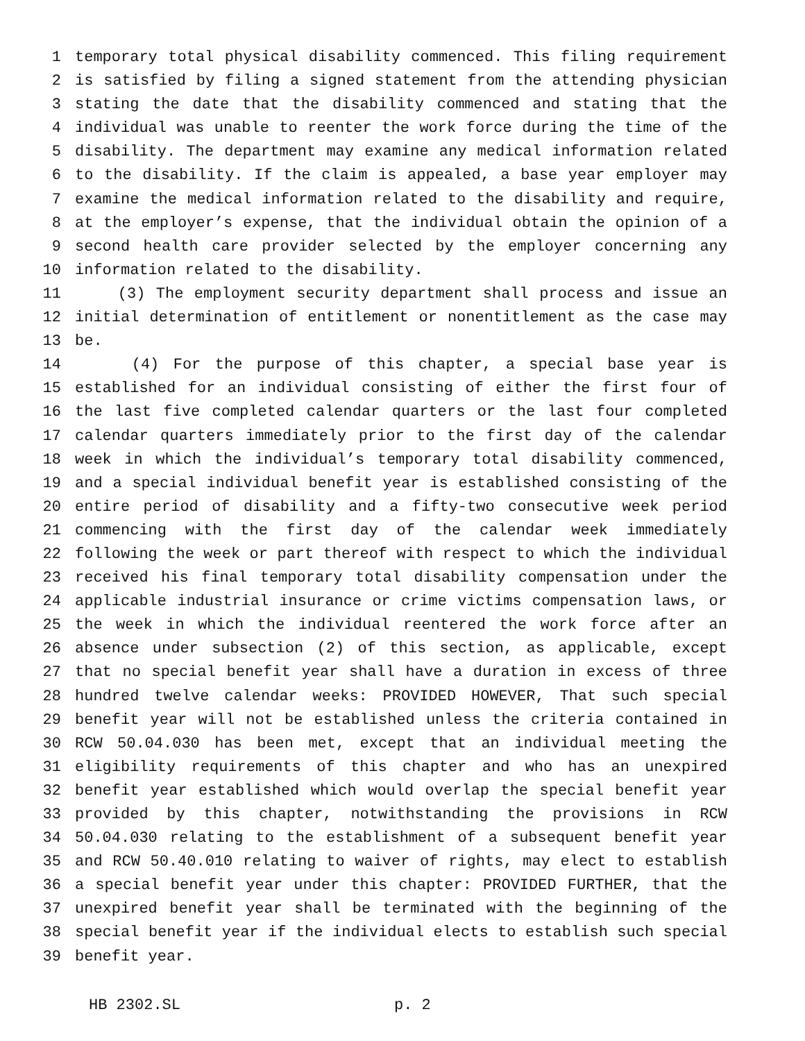1 temporary total physical disability commenced. This filing requirement
2 is satisfied by filing a signed statement from the attending physician
3 stating the date that the disability commenced and stating that the
4 individual was unable to reenter the work force during the time of the
5 disability. The department may examine any medical information related
6 to the disability. If the claim is appealed, a base year employer may
7 examine the medical information related to the disability and require,
8 at the employer’s expense, that the individual obtain the opinion of a
9 second health care provider selected by the employer concerning any
10 information related to the disability.
11 (3) The employment security department shall process and issue an
12 initial determination of entitlement or nonentitlement as the case may
13 be.
14 (4) For the purpose of this chapter, a special base year is
15 established for an individual consisting of either the first four of
16 the last five completed calendar quarters or the last four completed
17 calendar quarters immediately prior to the first day of the calendar
18 week in which the individual’s temporary total disability commenced,
19 and a special individual benefit year is established consisting of the
20 entire period of disability and a fifty-two consecutive week period
21 commencing with the first day of the calendar week immediately
22 following the week or part thereof with respect to which the individual
23 received his final temporary total disability compensation under the
24 applicable industrial insurance or crime victims compensation laws, or
25 the week in which the individual reentered the work force after an
26 absence under subsection (2) of this section, as applicable, except
27 that no special benefit year shall have a duration in excess of three
28 hundred twelve calendar weeks: PROVIDED HOWEVER, That such special
29 benefit year will not be established unless the criteria contained in
30 RCW 50.04.030 has been met, except that an individual meeting the
31 eligibility requirements of this chapter and who has an unexpired
32 benefit year established which would overlap the special benefit year
33 provided by this chapter, notwithstanding the provisions in RCW
34 50.04.030 relating to the establishment of a subsequent benefit year
35 and RCW 50.40.010 relating to waiver of rights, may elect to establish
36 a special benefit year under this chapter: PROVIDED FURTHER, that the
37 unexpired benefit year shall be terminated with the beginning of the
38 special benefit year if the individual elects to establish such special
39 benefit year.
HB 2302.SL p. 2